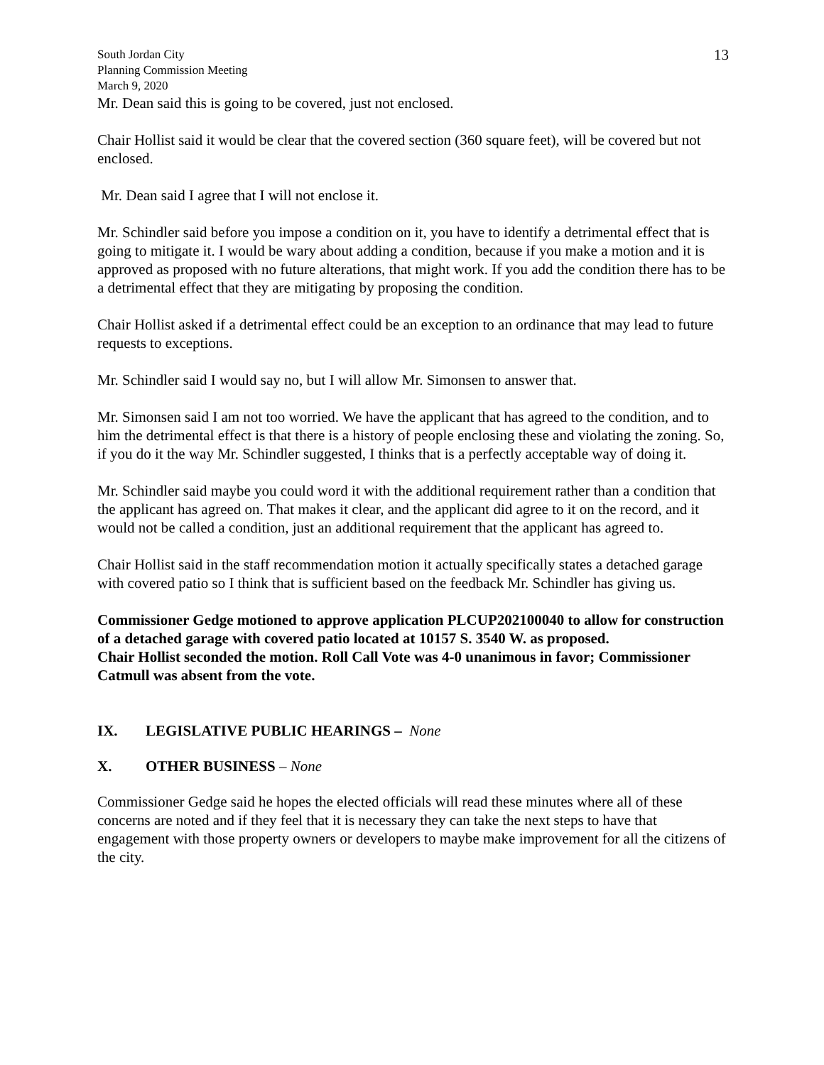South Jordan City
Planning Commission Meeting
March 9, 2020
13
Mr. Dean said this is going to be covered, just not enclosed.
Chair Hollist said it would be clear that the covered section (360 square feet), will be covered but not enclosed.
Mr. Dean said I agree that I will not enclose it.
Mr. Schindler said before you impose a condition on it, you have to identify a detrimental effect that is going to mitigate it. I would be wary about adding a condition, because if you make a motion and it is approved as proposed with no future alterations, that might work. If you add the condition there has to be a detrimental effect that they are mitigating by proposing the condition.
Chair Hollist asked if a detrimental effect could be an exception to an ordinance that may lead to future requests to exceptions.
Mr. Schindler said I would say no, but I will allow Mr. Simonsen to answer that.
Mr. Simonsen said I am not too worried. We have the applicant that has agreed to the condition, and to him the detrimental effect is that there is a history of people enclosing these and violating the zoning. So, if you do it the way Mr. Schindler suggested, I thinks that is a perfectly acceptable way of doing it.
Mr. Schindler said maybe you could word it with the additional requirement rather than a condition that the applicant has agreed on. That makes it clear, and the applicant did agree to it on the record, and it would not be called a condition, just an additional requirement that the applicant has agreed to.
Chair Hollist said in the staff recommendation motion it actually specifically states a detached garage with covered patio so I think that is sufficient based on the feedback Mr. Schindler has giving us.
Commissioner Gedge motioned to approve application PLCUP202100040 to allow for construction of a detached garage with covered patio located at 10157 S. 3540 W. as proposed.
Chair Hollist seconded the motion. Roll Call Vote was 4-0 unanimous in favor; Commissioner Catmull was absent from the vote.
IX. LEGISLATIVE PUBLIC HEARINGS – None
X. OTHER BUSINESS – None
Commissioner Gedge said he hopes the elected officials will read these minutes where all of these concerns are noted and if they feel that it is necessary they can take the next steps to have that engagement with those property owners or developers to maybe make improvement for all the citizens of the city.